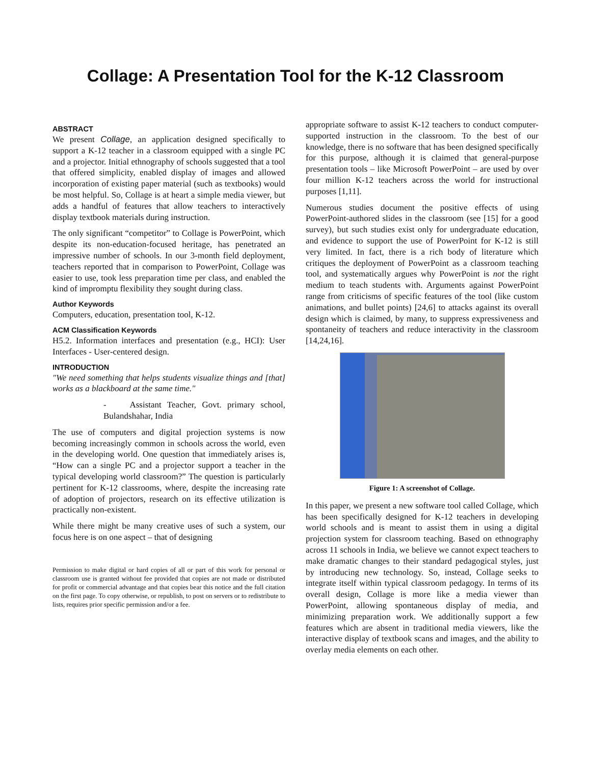Collage: A Presentation Tool for the K-12 Classroom
ABSTRACT
We present Collage, an application designed specifically to support a K-12 teacher in a classroom equipped with a single PC and a projector. Initial ethnography of schools suggested that a tool that offered simplicity, enabled display of images and allowed incorporation of existing paper material (such as textbooks) would be most helpful. So, Collage is at heart a simple media viewer, but adds a handful of features that allow teachers to interactively display textbook materials during instruction.
The only significant “competitor” to Collage is PowerPoint, which despite its non-education-focused heritage, has penetrated an impressive number of schools. In our 3-month field deployment, teachers reported that in comparison to PowerPoint, Collage was easier to use, took less preparation time per class, and enabled the kind of impromptu flexibility they sought during class.
Author Keywords
Computers, education, presentation tool, K-12.
ACM Classification Keywords
H5.2. Information interfaces and presentation (e.g., HCI): User Interfaces - User-centered design.
INTRODUCTION
"We need something that helps students visualize things and [that] works as a blackboard at the same time."
- Assistant Teacher, Govt. primary school, Bulandshahar, India
The use of computers and digital projection systems is now becoming increasingly common in schools across the world, even in the developing world. One question that immediately arises is, “How can a single PC and a projector support a teacher in the typical developing world classroom?” The question is particularly pertinent for K-12 classrooms, where, despite the increasing rate of adoption of projectors, research on its effective utilization is practically non-existent.
While there might be many creative uses of such a system, our focus here is on one aspect – that of designing
Permission to make digital or hard copies of all or part of this work for personal or classroom use is granted without fee provided that copies are not made or distributed for profit or commercial advantage and that copies bear this notice and the full citation on the first page. To copy otherwise, or republish, to post on servers or to redistribute to lists, requires prior specific permission and/or a fee.
appropriate software to assist K-12 teachers to conduct computer-supported instruction in the classroom. To the best of our knowledge, there is no software that has been designed specifically for this purpose, although it is claimed that general-purpose presentation tools – like Microsoft PowerPoint – are used by over four million K-12 teachers across the world for instructional purposes [1,11].
Numerous studies document the positive effects of using PowerPoint-authored slides in the classroom (see [15] for a good survey), but such studies exist only for undergraduate education, and evidence to support the use of PowerPoint for K-12 is still very limited. In fact, there is a rich body of literature which critiques the deployment of PowerPoint as a classroom teaching tool, and systematically argues why PowerPoint is not the right medium to teach students with. Arguments against PowerPoint range from criticisms of specific features of the tool (like custom animations, and bullet points) [24,6] to attacks against its overall design which is claimed, by many, to suppress expressiveness and spontaneity of teachers and reduce interactivity in the classroom [14,24,16].
Figure 1: A screenshot of Collage.
In this paper, we present a new software tool called Collage, which has been specifically designed for K-12 teachers in developing world schools and is meant to assist them in using a digital projection system for classroom teaching. Based on ethnography across 11 schools in India, we believe we cannot expect teachers to make dramatic changes to their standard pedagogical styles, just by introducing new technology. So, instead, Collage seeks to integrate itself within typical classroom pedagogy. In terms of its overall design, Collage is more like a media viewer than PowerPoint, allowing spontaneous display of media, and minimizing preparation work. We additionally support a few features which are absent in traditional media viewers, like the interactive display of textbook scans and images, and the ability to overlay media elements on each other.